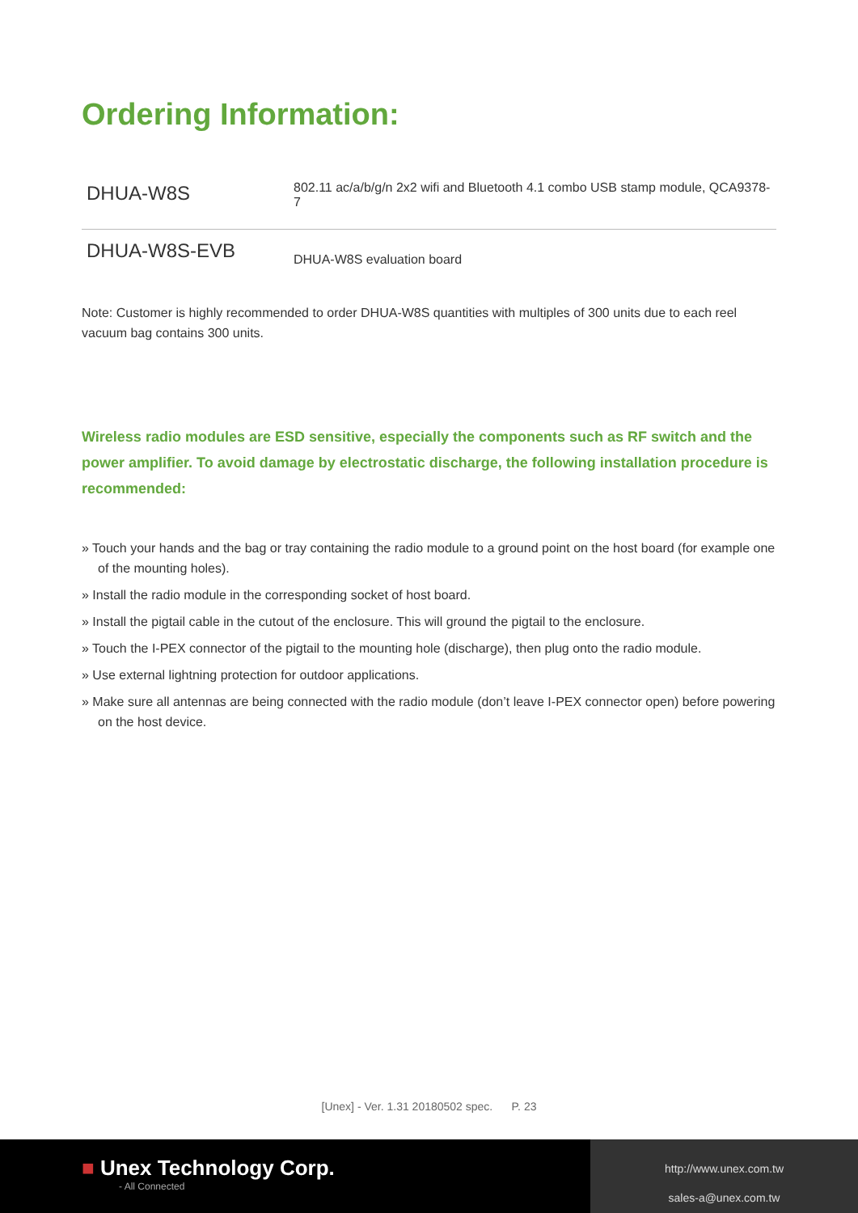Ordering Information:
| DHUA-W8S | 802.11 ac/a/b/g/n 2x2 wifi and Bluetooth 4.1 combo USB stamp module, QCA9378-7 |
| DHUA-W8S-EVB | DHUA-W8S evaluation board |
Note: Customer is highly recommended to order DHUA-W8S quantities with multiples of 300 units due to each reel vacuum bag contains 300 units.
Wireless radio modules are ESD sensitive, especially the components such as RF switch and the power amplifier. To avoid damage by electrostatic discharge, the following installation procedure is recommended:
» Touch your hands and the bag or tray containing the radio module to a ground point on the host board (for example one of the mounting holes).
» Install the radio module in the corresponding socket of host board.
» Install the pigtail cable in the cutout of the enclosure. This will ground the pigtail to the enclosure.
» Touch the I-PEX connector of the pigtail to the mounting hole (discharge), then plug onto the radio module.
» Use external lightning protection for outdoor applications.
» Make sure all antennas are being connected with the radio module (don’t leave I-PEX connector open) before powering on the host device.
[Unex] - Ver. 1.31 20180502 spec. P. 23
■ Unex Technology Corp.
- All Connected
http://www.unex.com.tw
sales-a@unex.com.tw